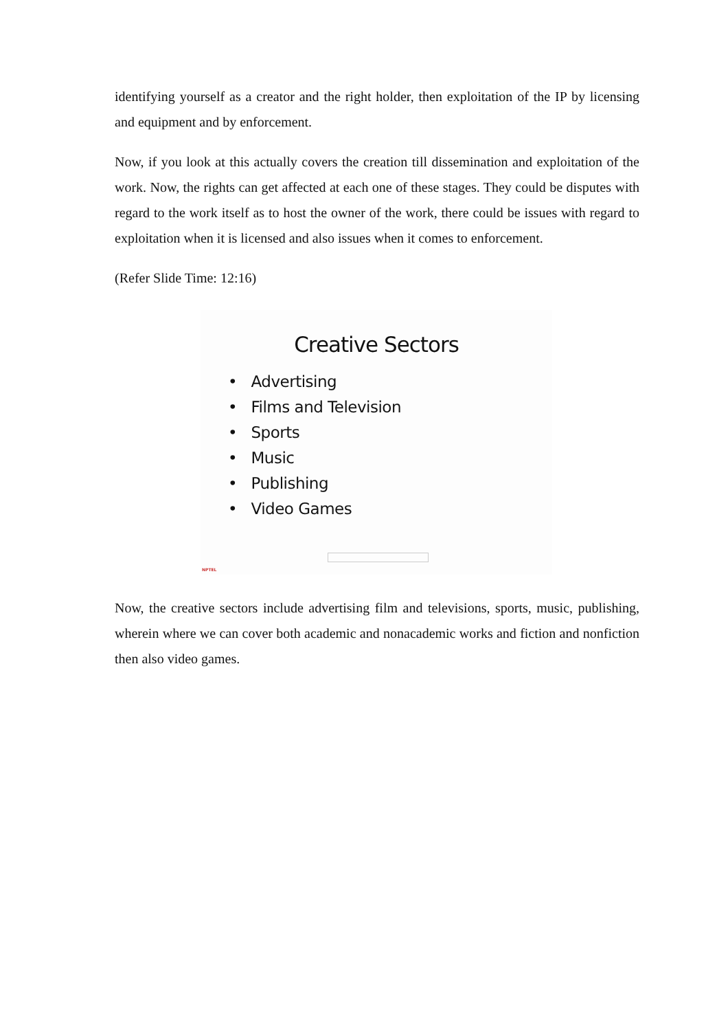identifying yourself as a creator and the right holder, then exploitation of the IP by licensing and equipment and by enforcement.
Now, if you look at this actually covers the creation till dissemination and exploitation of the work. Now, the rights can get affected at each one of these stages. They could be disputes with regard to the work itself as to host the owner of the work, there could be issues with regard to exploitation when it is licensed and also issues when it comes to enforcement.
(Refer Slide Time: 12:16)
Creative Sectors
• Advertising
• Films and Television
• Sports
• Music
• Publishing
• Video Games
NPTEL
Now, the creative sectors include advertising film and televisions, sports, music, publishing, wherein where we can cover both academic and nonacademic works and fiction and nonfiction then also video games.